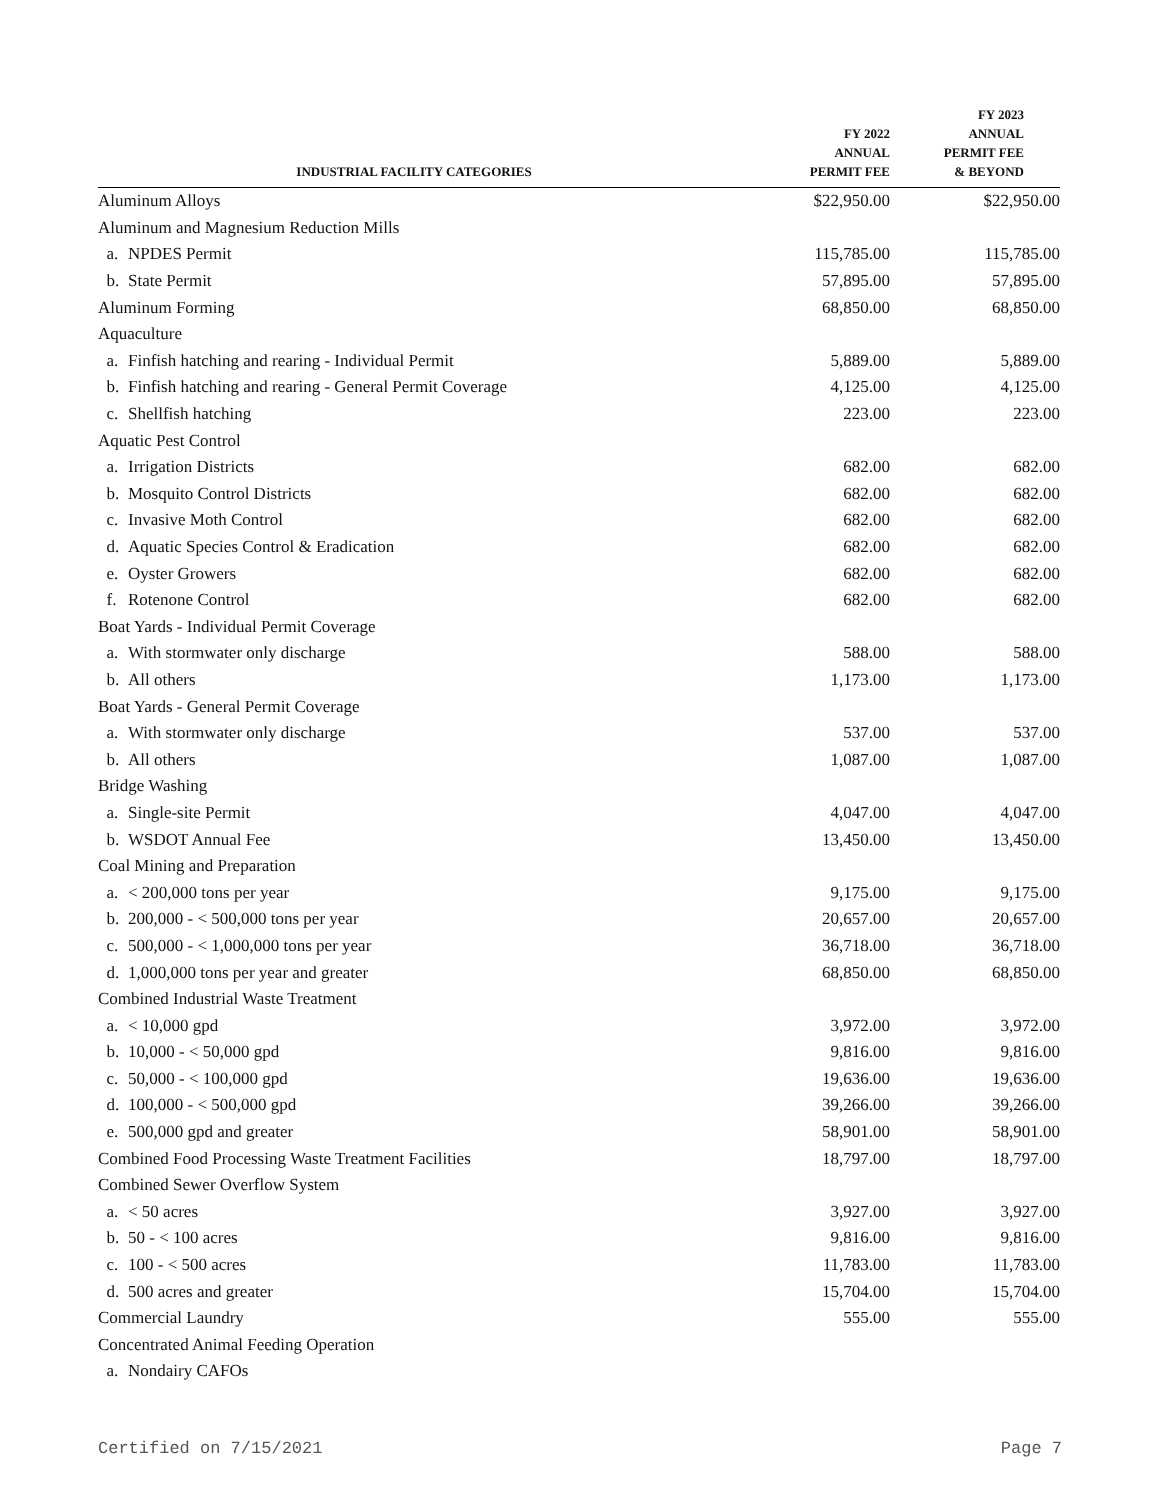| INDUSTRIAL FACILITY CATEGORIES | | FY 2022 ANNUAL PERMIT FEE | FY 2023 ANNUAL PERMIT FEE & BEYOND |
| --- | --- | --- | --- |
| Aluminum Alloys | | $22,950.00 | $22,950.00 |
| Aluminum and Magnesium Reduction Mills | | | |
| a. | NPDES Permit | 115,785.00 | 115,785.00 |
| b. | State Permit | 57,895.00 | 57,895.00 |
| Aluminum Forming | | 68,850.00 | 68,850.00 |
| Aquaculture | | | |
| a. | Finfish hatching and rearing - Individual Permit | 5,889.00 | 5,889.00 |
| b. | Finfish hatching and rearing - General Permit Coverage | 4,125.00 | 4,125.00 |
| c. | Shellfish hatching | 223.00 | 223.00 |
| Aquatic Pest Control | | | |
| a. | Irrigation Districts | 682.00 | 682.00 |
| b. | Mosquito Control Districts | 682.00 | 682.00 |
| c. | Invasive Moth Control | 682.00 | 682.00 |
| d. | Aquatic Species Control & Eradication | 682.00 | 682.00 |
| e. | Oyster Growers | 682.00 | 682.00 |
| f. | Rotenone Control | 682.00 | 682.00 |
| Boat Yards - Individual Permit Coverage | | | |
| a. | With stormwater only discharge | 588.00 | 588.00 |
| b. | All others | 1,173.00 | 1,173.00 |
| Boat Yards - General Permit Coverage | | | |
| a. | With stormwater only discharge | 537.00 | 537.00 |
| b. | All others | 1,087.00 | 1,087.00 |
| Bridge Washing | | | |
| a. | Single-site Permit | 4,047.00 | 4,047.00 |
| b. | WSDOT Annual Fee | 13,450.00 | 13,450.00 |
| Coal Mining and Preparation | | | |
| a. | < 200,000 tons per year | 9,175.00 | 9,175.00 |
| b. | 200,000 - < 500,000 tons per year | 20,657.00 | 20,657.00 |
| c. | 500,000 - < 1,000,000 tons per year | 36,718.00 | 36,718.00 |
| d. | 1,000,000 tons per year and greater | 68,850.00 | 68,850.00 |
| Combined Industrial Waste Treatment | | | |
| a. | < 10,000 gpd | 3,972.00 | 3,972.00 |
| b. | 10,000 - < 50,000 gpd | 9,816.00 | 9,816.00 |
| c. | 50,000 - < 100,000 gpd | 19,636.00 | 19,636.00 |
| d. | 100,000 - < 500,000 gpd | 39,266.00 | 39,266.00 |
| e. | 500,000 gpd and greater | 58,901.00 | 58,901.00 |
| Combined Food Processing Waste Treatment Facilities | | 18,797.00 | 18,797.00 |
| Combined Sewer Overflow System | | | |
| a. | < 50 acres | 3,927.00 | 3,927.00 |
| b. | 50 - < 100 acres | 9,816.00 | 9,816.00 |
| c. | 100 - < 500 acres | 11,783.00 | 11,783.00 |
| d. | 500 acres and greater | 15,704.00 | 15,704.00 |
| Commercial Laundry | | 555.00 | 555.00 |
| Concentrated Animal Feeding Operation | | | |
| a. | Nondairy CAFOs | | |
Certified on 7/15/2021 Page 7